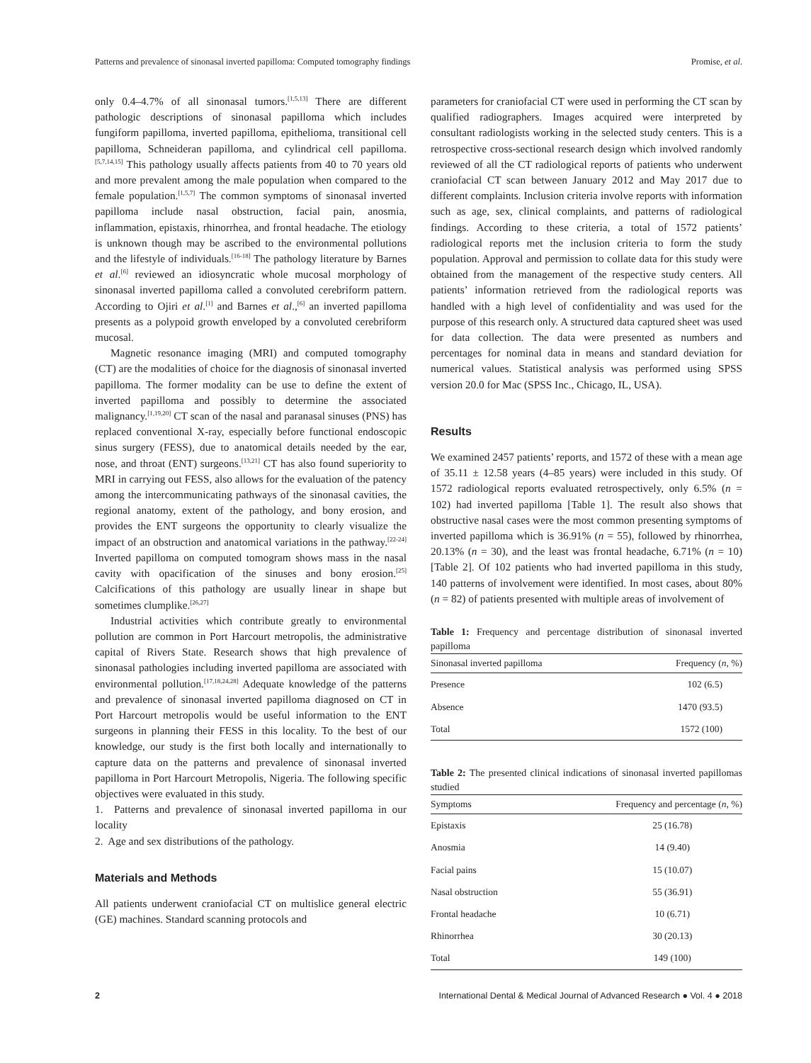Patterns and prevalence of sinonasal inverted papilloma: Computed tomography findings Promise, et al.
only 0.4–4.7% of all sinonasal tumors.<sup>[1,5,13]</sup> There are different pathologic descriptions of sinonasal papilloma which includes fungiform papilloma, inverted papilloma, epithelioma, transitional cell papilloma, Schneideran papilloma, and cylindrical cell papilloma.<sup>[5,7,14,15]</sup> This pathology usually affects patients from 40 to 70 years old and more prevalent among the male population when compared to the female population.<sup>[1,5,7]</sup> The common symptoms of sinonasal inverted papilloma include nasal obstruction, facial pain, anosmia, inflammation, epistaxis, rhinorrhea, and frontal headache. The etiology is unknown though may be ascribed to the environmental pollutions and the lifestyle of individuals.<sup>[16-18]</sup> The pathology literature by Barnes et al.<sup>[6]</sup> reviewed an idiosyncratic whole mucosal morphology of sinonasal inverted papilloma called a convoluted cerebriform pattern. According to Ojiri et al.<sup>[1]</sup> and Barnes et al.,<sup>[6]</sup> an inverted papilloma presents as a polypoid growth enveloped by a convoluted cerebriform mucosal.
Magnetic resonance imaging (MRI) and computed tomography (CT) are the modalities of choice for the diagnosis of sinonasal inverted papilloma. The former modality can be use to define the extent of inverted papilloma and possibly to determine the associated malignancy.<sup>[1,19,20]</sup> CT scan of the nasal and paranasal sinuses (PNS) has replaced conventional X-ray, especially before functional endoscopic sinus surgery (FESS), due to anatomical details needed by the ear, nose, and throat (ENT) surgeons.<sup>[13,21]</sup> CT has also found superiority to MRI in carrying out FESS, also allows for the evaluation of the patency among the intercommunicating pathways of the sinonasal cavities, the regional anatomy, extent of the pathology, and bony erosion, and provides the ENT surgeons the opportunity to clearly visualize the impact of an obstruction and anatomical variations in the pathway.<sup>[22-24]</sup> Inverted papilloma on computed tomogram shows mass in the nasal cavity with opacification of the sinuses and bony erosion.<sup>[25]</sup> Calcifications of this pathology are usually linear in shape but sometimes clumplike.<sup>[26,27]</sup>
Industrial activities which contribute greatly to environmental pollution are common in Port Harcourt metropolis, the administrative capital of Rivers State. Research shows that high prevalence of sinonasal pathologies including inverted papilloma are associated with environmental pollution.<sup>[17,18,24,28]</sup> Adequate knowledge of the patterns and prevalence of sinonasal inverted papilloma diagnosed on CT in Port Harcourt metropolis would be useful information to the ENT surgeons in planning their FESS in this locality. To the best of our knowledge, our study is the first both locally and internationally to capture data on the patterns and prevalence of sinonasal inverted papilloma in Port Harcourt Metropolis, Nigeria. The following specific objectives were evaluated in this study.
1. Patterns and prevalence of sinonasal inverted papilloma in our locality
2. Age and sex distributions of the pathology.
Materials and Methods
All patients underwent craniofacial CT on multislice general electric (GE) machines. Standard scanning protocols and
parameters for craniofacial CT were used in performing the CT scan by qualified radiographers. Images acquired were interpreted by consultant radiologists working in the selected study centers. This is a retrospective cross-sectional research design which involved randomly reviewed of all the CT radiological reports of patients who underwent craniofacial CT scan between January 2012 and May 2017 due to different complaints. Inclusion criteria involve reports with information such as age, sex, clinical complaints, and patterns of radiological findings. According to these criteria, a total of 1572 patients’ radiological reports met the inclusion criteria to form the study population. Approval and permission to collate data for this study were obtained from the management of the respective study centers. All patients’ information retrieved from the radiological reports was handled with a high level of confidentiality and was used for the purpose of this research only. A structured data captured sheet was used for data collection. The data were presented as numbers and percentages for nominal data in means and standard deviation for numerical values. Statistical analysis was performed using SPSS version 20.0 for Mac (SPSS Inc., Chicago, IL, USA).
Results
We examined 2457 patients’ reports, and 1572 of these with a mean age of 35.11 ± 12.58 years (4–85 years) were included in this study. Of 1572 radiological reports evaluated retrospectively, only 6.5% (n = 102) had inverted papilloma [Table 1]. The result also shows that obstructive nasal cases were the most common presenting symptoms of inverted papilloma which is 36.91% (n = 55), followed by rhinorrhea, 20.13% (n = 30), and the least was frontal headache, 6.71% (n = 10) [Table 2]. Of 102 patients who had inverted papilloma in this study, 140 patterns of involvement were identified. In most cases, about 80% (n = 82) of patients presented with multiple areas of involvement of
Table 1: Frequency and percentage distribution of sinonasal inverted papilloma
| Sinonasal inverted papilloma | Frequency ( n , %) |
| --- | --- |
| Presence | 102 (6.5) |
| Absence | 1470 (93.5) |
| Total | 1572 (100) |
Table 2: The presented clinical indications of sinonasal inverted papillomas studied
| Symptoms | Frequency and percentage ( n , %) |
| --- | --- |
| Epistaxis | 25 (16.78) |
| Anosmia | 14 (9.40) |
| Facial pains | 15 (10.07) |
| Nasal obstruction | 55 (36.91) |
| Frontal headache | 10 (6.71) |
| Rhinorrhea | 30 (20.13) |
| Total | 149 (100) |
2 International Dental & Medical Journal of Advanced Research ● Vol. 4 ● 2018